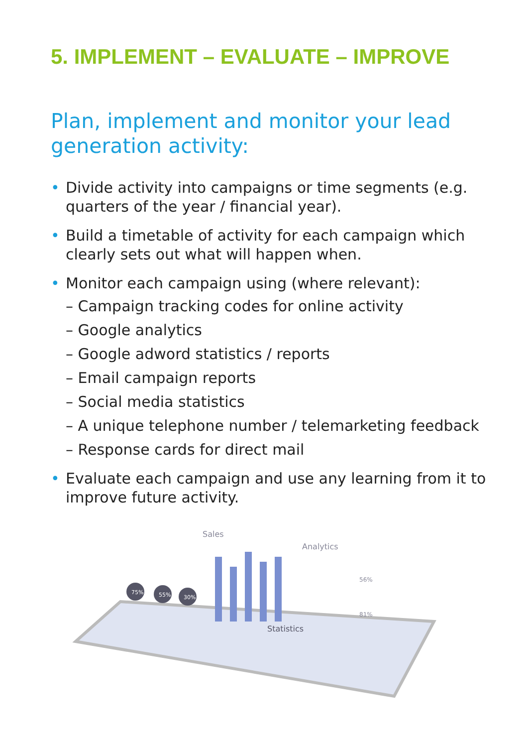5. IMPLEMENT – EVALUATE – IMPROVE
Plan, implement and monitor your lead generation activity:
• Divide activity into campaigns or time segments (e.g. quarters of the year / financial year).
• Build a timetable of activity for each campaign which clearly sets out what will happen when.
• Monitor each campaign using (where relevant):
– Campaign tracking codes for online activity
– Google analytics
– Google adword statistics / reports
– Email campaign reports
– Social media statistics
– A unique telephone number / telemarketing feedback
– Response cards for direct mail
• Evaluate each campaign and use any learning from it to improve future activity.
Sales
Analytics
Statistics
75%
55%
30%
56%
81%